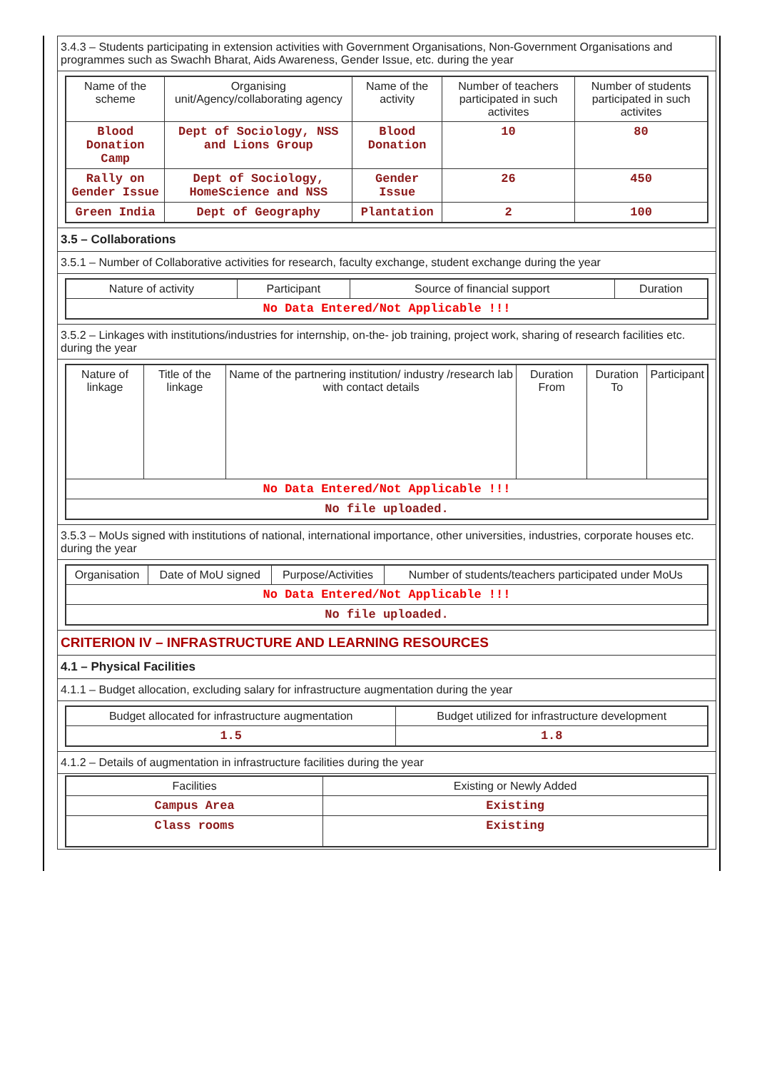3.4.3 – Students participating in extension activities with Government Organisations, Non-Government Organisations and programmes such as Swachh Bharat, Aids Awareness, Gender Issue, etc. during the year
| Name of the scheme | Organising unit/Agency/collaborating agency | Name of the activity | Number of teachers participated in such activites | Number of students participated in such activites |
| --- | --- | --- | --- | --- |
| Blood Donation Camp | Dept of Sociology, NSS and Lions Group | Blood Donation | 10 | 80 |
| Rally on Gender Issue | Dept of Sociology, HomeScience and NSS | Gender Issue | 26 | 450 |
| Green India | Dept of Geography | Plantation | 2 | 100 |
3.5 – Collaborations
3.5.1 – Number of Collaborative activities for research, faculty exchange, student exchange during the year
| Nature of activity | Participant | Source of financial support | Duration |
| --- | --- | --- | --- |
| No Data Entered/Not Applicable !!! | | | |
3.5.2 – Linkages with institutions/industries for internship, on-the- job training, project work, sharing of research facilities etc. during the year
| Nature of linkage | Title of the linkage | Name of the partnering institution/ industry /research lab with contact details | Duration From | Duration To | Participant |
| --- | --- | --- | --- | --- | --- |
| No Data Entered/Not Applicable !!! | | | | | |
| No file uploaded. | | | | | |
3.5.3 – MoUs signed with institutions of national, international importance, other universities, industries, corporate houses etc. during the year
| Organisation | Date of MoU signed | Purpose/Activities | Number of students/teachers participated under MoUs |
| --- | --- | --- | --- |
| No Data Entered/Not Applicable !!! | | | |
| No file uploaded. | | | |
CRITERION IV – INFRASTRUCTURE AND LEARNING RESOURCES
4.1 – Physical Facilities
4.1.1 – Budget allocation, excluding salary for infrastructure augmentation during the year
| Budget allocated for infrastructure augmentation | Budget utilized for infrastructure development |
| --- | --- |
| 1.5 | 1.8 |
4.1.2 – Details of augmentation in infrastructure facilities during the year
| Facilities | Existing or Newly Added |
| --- | --- |
| Campus Area | Existing |
| Class rooms | Existing |